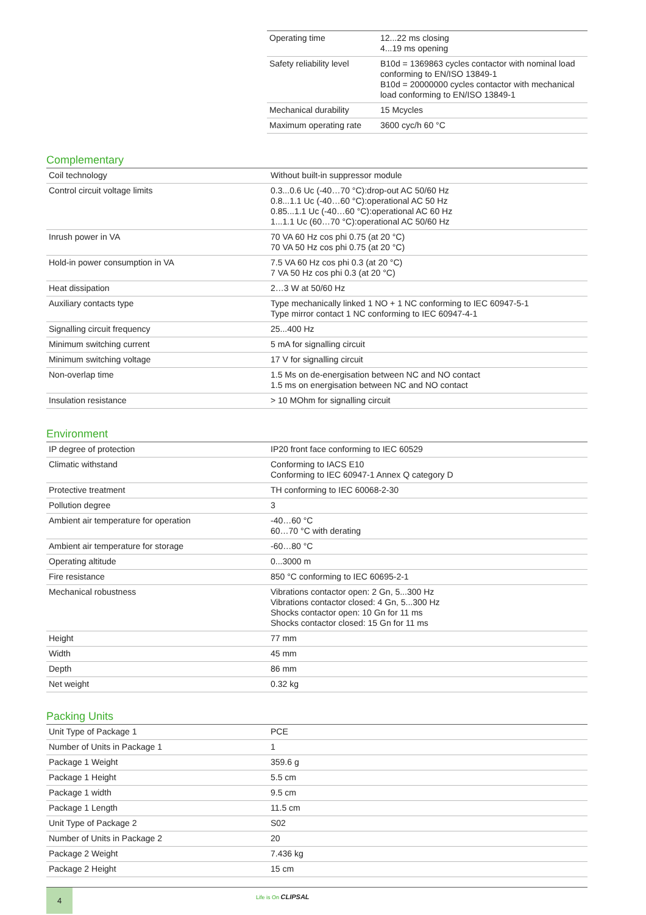| Operating time | 12...22 ms closing 4...19 ms opening |
| Safety reliability level | B10d = 1369863 cycles contactor with nominal load conforming to EN/ISO 13849-1 B10d = 20000000 cycles contactor with mechanical load conforming to EN/ISO 13849-1 |
| Mechanical durability | 15 Mcycles |
| Maximum operating rate | 3600 cyc/h 60 °C |
Complementary
| Coil technology | Without built-in suppressor module |
| Control circuit voltage limits | 0.3...0.6 Uc (-40…70 °C):drop-out AC 50/60 Hz 0.8...1.1 Uc (-40…60 °C):operational AC 50 Hz 0.85...1.1 Uc (-40…60 °C):operational AC 60 Hz 1...1.1 Uc (60…70 °C):operational AC 50/60 Hz |
| Inrush power in VA | 70 VA 60 Hz cos phi 0.75 (at 20 °C) 70 VA 50 Hz cos phi 0.75 (at 20 °C) |
| Hold-in power consumption in VA | 7.5 VA 60 Hz cos phi 0.3 (at 20 °C) 7 VA 50 Hz cos phi 0.3 (at 20 °C) |
| Heat dissipation | 2…3 W at 50/60 Hz |
| Auxiliary contacts type | Type mechanically linked 1 NO + 1 NC conforming to IEC 60947-5-1 Type mirror contact 1 NC conforming to IEC 60947-4-1 |
| Signalling circuit frequency | 25...400 Hz |
| Minimum switching current | 5 mA for signalling circuit |
| Minimum switching voltage | 17 V for signalling circuit |
| Non-overlap time | 1.5 Ms on de-energisation between NC and NO contact 1.5 ms on energisation between NC and NO contact |
| Insulation resistance | > 10 MOhm for signalling circuit |
Environment
| IP degree of protection | IP20 front face conforming to IEC 60529 |
| Climatic withstand | Conforming to IACS E10 Conforming to IEC 60947-1 Annex Q category D |
| Protective treatment | TH conforming to IEC 60068-2-30 |
| Pollution degree | 3 |
| Ambient air temperature for operation | -40…60 °C 60…70 °C with derating |
| Ambient air temperature for storage | -60…80 °C |
| Operating altitude | 0...3000 m |
| Fire resistance | 850 °C conforming to IEC 60695-2-1 |
| Mechanical robustness | Vibrations contactor open: 2 Gn, 5...300 Hz Vibrations contactor closed: 4 Gn, 5...300 Hz Shocks contactor open: 10 Gn for 11 ms Shocks contactor closed: 15 Gn for 11 ms |
| Height | 77 mm |
| Width | 45 mm |
| Depth | 86 mm |
| Net weight | 0.32 kg |
Packing Units
| Unit Type of Package 1 | PCE |
| Number of Units in Package 1 | 1 |
| Package 1 Weight | 359.6 g |
| Package 1 Height | 5.5 cm |
| Package 1 width | 9.5 cm |
| Package 1 Length | 11.5 cm |
| Unit Type of Package 2 | S02 |
| Number of Units in Package 2 | 20 |
| Package 2 Weight | 7.436 kg |
| Package 2 Height | 15 cm |
4 Life is On CLIPSAL